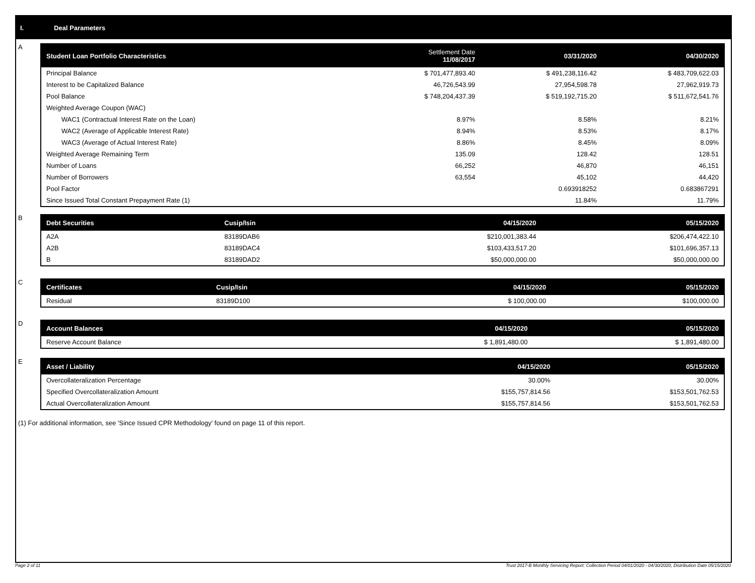I. Deal Parameters
A
| Student Loan Portfolio Characteristics | Settlement Date 11/08/2017 | 03/31/2020 | 04/30/2020 |
| --- | --- | --- | --- |
| Principal Balance | $ 701,477,893.40 | $ 491,238,116.42 | $ 483,709,622.03 |
| Interest to be Capitalized Balance | 46,726,543.99 | 27,954,598.78 | 27,962,919.73 |
| Pool Balance | $ 748,204,437.39 | $ 519,192,715.20 | $ 511,672,541.76 |
| Weighted Average Coupon (WAC) | | | |
| WAC1 (Contractual Interest Rate on the Loan) | 8.97% | 8.58% | 8.21% |
| WAC2 (Average of Applicable Interest Rate) | 8.94% | 8.53% | 8.17% |
| WAC3 (Average of Actual Interest Rate) | 8.86% | 8.45% | 8.09% |
| Weighted Average Remaining Term | 135.09 | 128.42 | 128.51 |
| Number of Loans | 66,252 | 46,870 | 46,151 |
| Number of Borrowers | 63,554 | 45,102 | 44,420 |
| Pool Factor | | 0.693918252 | 0.683867291 |
| Since Issued Total Constant Prepayment Rate (1) | | 11.84% | 11.79% |
B
| Debt Securities | Cusip/Isin | 04/15/2020 | 05/15/2020 |
| --- | --- | --- | --- |
| A2A | 83189DAB6 | $210,001,383.44 | $206,474,422.10 |
| A2B | 83189DAC4 | $103,433,517.20 | $101,696,357.13 |
| B | 83189DAD2 | $50,000,000.00 | $50,000,000.00 |
C
| Certificates | Cusip/Isin | 04/15/2020 | 05/15/2020 |
| --- | --- | --- | --- |
| Residual | 83189D100 | $ 100,000.00 | $100,000.00 |
D
| Account Balances | 04/15/2020 | 05/15/2020 |
| --- | --- | --- |
| Reserve Account Balance | $ 1,891,480.00 | $ 1,891,480.00 |
E
| Asset / Liability | 04/15/2020 | 05/15/2020 |
| --- | --- | --- |
| Overcollateralization Percentage | 30.00% | 30.00% |
| Specified Overcollateralization Amount | $155,757,814.56 | $153,501,762.53 |
| Actual Overcollateralization Amount | $155,757,814.56 | $153,501,762.53 |
(1) For additional information, see 'Since Issued CPR Methodology' found on page 11 of this report.
Page 2 of 11
Trust 2017-B Monthly Servicing Report: Collection Period 04/01/2020 - 04/30/2020, Distribution Date 05/15/2020